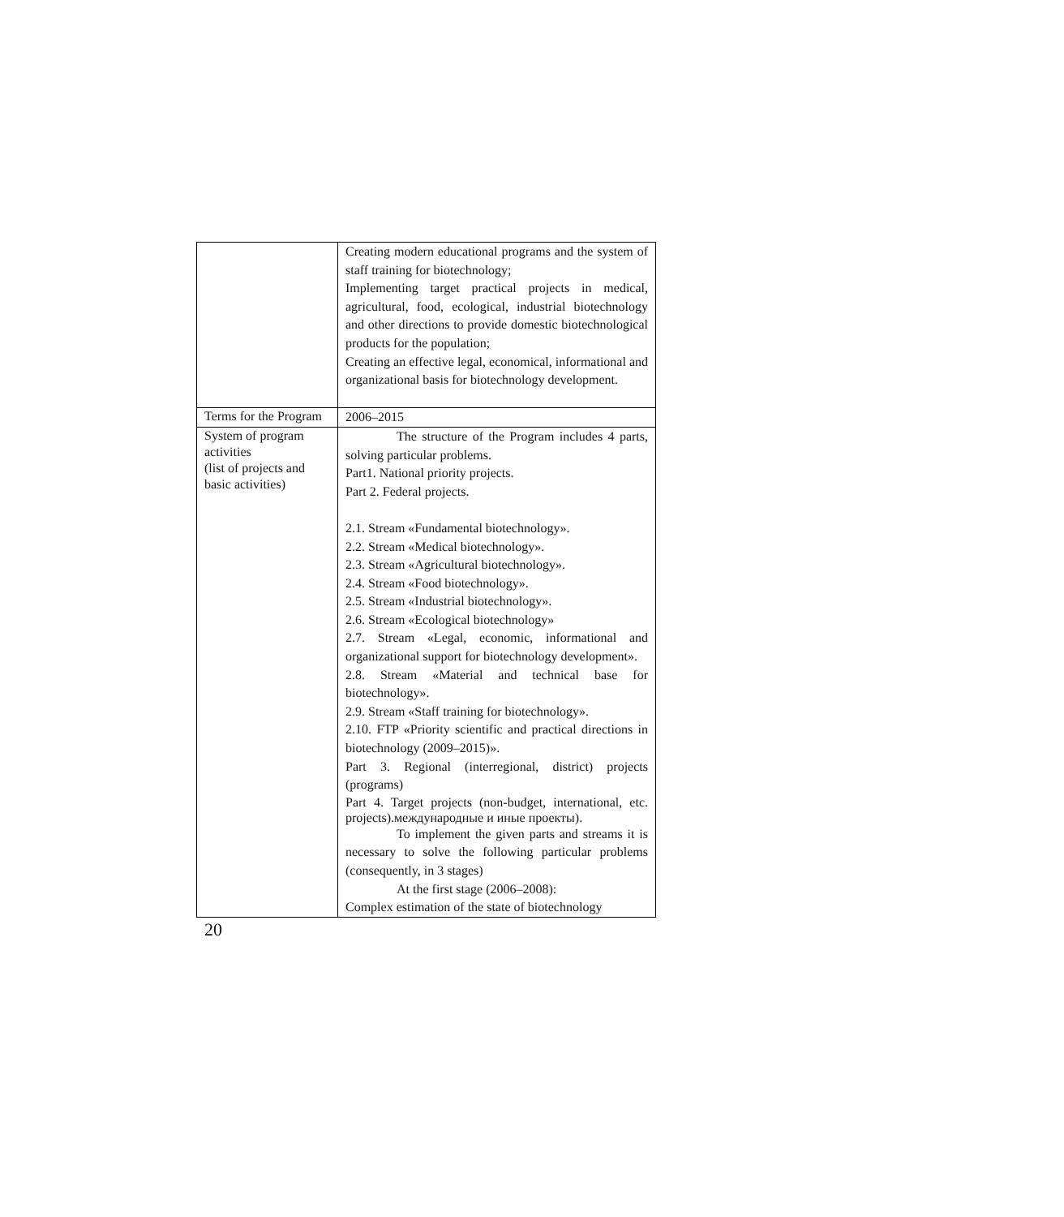| | Creating modern educational programs and the system of staff training for biotechnology; Implementing target practical projects in medical, agricultural, food, ecological, industrial biotechnology and other directions to provide domestic biotechnological products for the population; Creating an effective legal, economical, informational and organizational basis for biotechnology development. |
| Terms for the Program | 2006–2015 |
| System of program activities (list of projects and basic activities) | The structure of the Program includes 4 parts, solving particular problems. Part1. National priority projects. Part 2. Federal projects. 2.1. Stream «Fundamental biotechnology». 2.2. Stream «Medical biotechnology». 2.3. Stream «Agricultural biotechnology». 2.4. Stream «Food biotechnology». 2.5. Stream «Industrial biotechnology». 2.6. Stream «Ecological biotechnology» 2.7. Stream «Legal, economic, informational and organizational support for biotechnology development». 2.8. Stream «Material and technical base for biotechnology». 2.9. Stream «Staff training for biotechnology». 2.10. FTP «Priority scientific and practical directions in biotechnology (2009–2015)». Part 3. Regional (interregional, district) projects (programs) Part 4. Target projects (non-budget, international, etc. projects).международные и иные проекты). To implement the given parts and streams it is necessary to solve the following particular problems (consequently, in 3 stages) At the first stage (2006–2008): Complex estimation of the state of biotechnology |
20